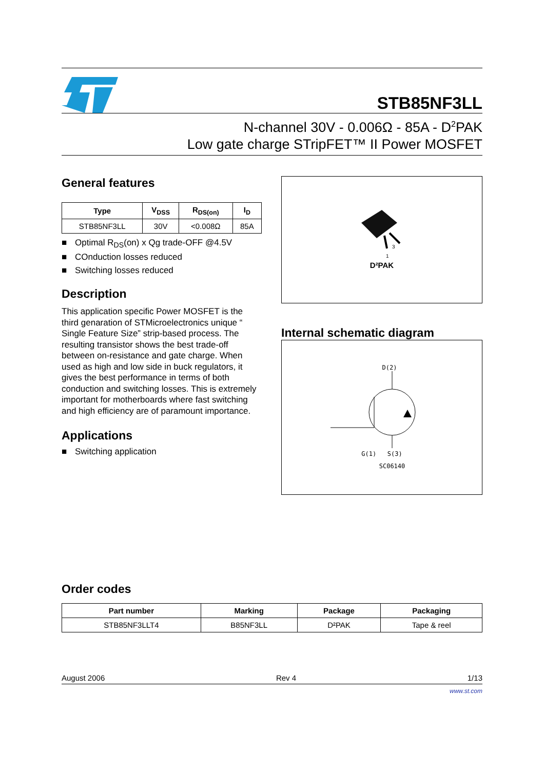STB85NF3LL
N-channel 30V - 0.006Ω - 85A - D<sup>2</sup>PAK
Low gate charge STripFET™ II Power MOSFET
General features
| Type | V<sub>DSS</sub> | R<sub>DS(on)</sub> | I<sub>D</sub> |
| --- | --- | --- | --- |
| STB85NF3LL | 30V | <0.008Ω | 85A |
■ Optimal R<sub>DS</sub>(on) x Qg trade-OFF @4.5V
■ COnduction losses reduced
■ Switching losses reduced
Description
This application specific Power MOSFET is the third genaration of STMicroelectronics unique “ Single Feature Size” strip-based process. The resulting transistor shows the best trade-off between on-resistance and gate charge. When used as high and low side in buck regulators, it gives the best performance in terms of both conduction and switching losses. This is extremely important for motherboards where fast switching and high efficiency are of paramount importance.
Applications
■ Switching application
3
1
D²PAK
Internal schematic diagram
D(2)
G(1) S(3)
SC06140
Order codes
| Part number | Marking | Package | Packaging |
| --- | --- | --- | --- |
| STB85NF3LLT4 | B85NF3LL | D²PAK | Tape & reel |
August 2006 Rev 4 1/13
www.st.com